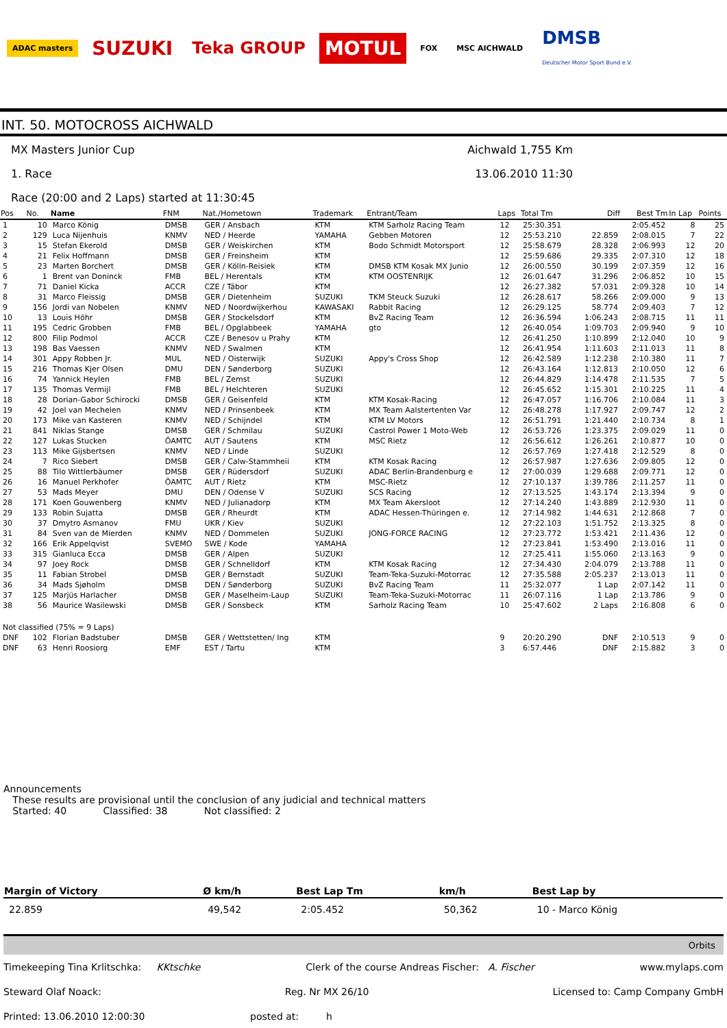ADAC masters
SUZUKI
Teka GROUP
MOTUL
FOX MSC AICHWALD
DMSB
Deutscher Motor Sport Bund e.V.
INT. 50. MOTOCROSS AICHWALD
MX Masters Junior Cup Aichwald 1,755 Km
1. Race 13.06.2010 11:30
Race (20:00 and 2 Laps) started at 11:30:45
| Pos | No. | Name | FNM | Nat./Hometown | Trademark | Entrant/Team | Laps | Total Tm | Diff | Best Tm | In Lap | Points |
| --- | --- | --- | --- | --- | --- | --- | --- | --- | --- | --- | --- | --- |
| 1 | 10 | Marco König | DMSB | GER / Ansbach | KTM | KTM Sarholz Racing Team | 12 | 25:30.351 | | 2:05.452 | 8 | 25 |
| 2 | 129 | Luca Nijenhuis | KNMV | NED / Heerde | YAMAHA | Gebben Motoren | 12 | 25:53.210 | 22.859 | 2:08.015 | 7 | 22 |
| 3 | 15 | Stefan Ekerold | DMSB | GER / Weiskirchen | KTM | Bodo Schmidt Motorsport | 12 | 25:58.679 | 28.328 | 2:06.993 | 12 | 20 |
| 4 | 21 | Felix Hoffmann | DMSB | GER / Freinsheim | KTM | | 12 | 25:59.686 | 29.335 | 2:07.310 | 12 | 18 |
| 5 | 23 | Marten Borchert | DMSB | GER / Kölln-Reisiek | KTM | DMSB KTM Kosak MX Junio | 12 | 26:00.550 | 30.199 | 2:07.359 | 12 | 16 |
| 6 | 1 | Brent van Doninck | FMB | BEL / Herentals | KTM | KTM OOSTENRIJK | 12 | 26:01.647 | 31.296 | 2:06.852 | 10 | 15 |
| 7 | 71 | Daniel Kicka | ACCR | CZE / Tábor | KTM | | 12 | 26:27.382 | 57.031 | 2:09.328 | 10 | 14 |
| 8 | 31 | Marco Fleissig | DMSB | GER / Dietenheim | SUZUKI | TKM Steuck Suzuki | 12 | 26:28.617 | 58.266 | 2:09.000 | 9 | 13 |
| 9 | 156 | Jordi van Nobelen | KNMV | NED / Noordwijkerhou | KAWASAKI | Rabbit Racing | 12 | 26:29.125 | 58.774 | 2:09.403 | 7 | 12 |
| 10 | 13 | Louis Höhr | DMSB | GER / Stockelsdorf | KTM | BvZ Racing Team | 12 | 26:36.594 | 1:06.243 | 2:08.715 | 11 | 11 |
| 11 | 195 | Cedric Grobben | FMB | BEL / Opglabbeek | YAMAHA | gto | 12 | 26:40.054 | 1:09.703 | 2:09.940 | 9 | 10 |
| 12 | 800 | Filip Podmol | ACCR | CZE / Benesov u Prahy | KTM | | 12 | 26:41.250 | 1:10.899 | 2:12.040 | 10 | 9 |
| 13 | 198 | Bas Vaessen | KNMV | NED / Swalmen | KTM | | 12 | 26:41.954 | 1:11.603 | 2:11.013 | 11 | 8 |
| 14 | 301 | Appy Robben Jr. | MUL | NED / Oisterwijk | SUZUKI | Appy's Cross Shop | 12 | 26:42.589 | 1:12.238 | 2:10.380 | 11 | 7 |
| 15 | 216 | Thomas Kjer Olsen | DMU | DEN / Sønderborg | SUZUKI | | 12 | 26:43.164 | 1:12.813 | 2:10.050 | 12 | 6 |
| 16 | 74 | Yannick Heylen | FMB | BEL / Zemst | SUZUKI | | 12 | 26:44.829 | 1:14.478 | 2:11.535 | 7 | 5 |
| 17 | 135 | Thomas Vermijl | FMB | BEL / Helchteren | SUZUKI | | 12 | 26:45.652 | 1:15.301 | 2:10.225 | 11 | 4 |
| 18 | 28 | Dorian-Gabor Schirocki | DMSB | GER / Geisenfeld | KTM | KTM Kosak-Racing | 12 | 26:47.057 | 1:16.706 | 2:10.084 | 11 | 3 |
| 19 | 42 | Joel van Mechelen | KNMV | NED / Prinsenbeek | KTM | MX Team Aalstertenten Var | 12 | 26:48.278 | 1:17.927 | 2:09.747 | 12 | 2 |
| 20 | 173 | Mike van Kasteren | KNMV | NED / Schijndel | KTM | KTM LV Motors | 12 | 26:51.791 | 1:21.440 | 2:10.734 | 8 | 1 |
| 21 | 841 | Niklas Stange | DMSB | GER / Schmilau | SUZUKI | Castrol Power 1 Moto-Web | 12 | 26:53.726 | 1:23.375 | 2:09.029 | 11 | 0 |
| 22 | 127 | Lukas Stucken | ÖAMTC | AUT / Sautens | KTM | MSC Rietz | 12 | 26:56.612 | 1:26.261 | 2:10.877 | 10 | 0 |
| 23 | 113 | Mike Gijsbertsen | KNMV | NED / Linde | SUZUKI | | 12 | 26:57.769 | 1:27.418 | 2:12.529 | 8 | 0 |
| 24 | 7 | Rico Siebert | DMSB | GER / Calw-Stammheii | KTM | KTM Kosak Racing | 12 | 26:57.987 | 1:27.636 | 2:09.805 | 12 | 0 |
| 25 | 88 | Tilo Wittlerbäumer | DMSB | GER / Rüdersdorf | SUZUKI | ADAC Berlin-Brandenburg e | 12 | 27:00.039 | 1:29.688 | 2:09.771 | 12 | 0 |
| 26 | 16 | Manuel Perkhofer | ÖAMTC | AUT / Rietz | KTM | MSC-Rietz | 12 | 27:10.137 | 1:39.786 | 2:11.257 | 11 | 0 |
| 27 | 53 | Mads Meyer | DMU | DEN / Odense V | SUZUKI | SCS Racing | 12 | 27:13.525 | 1:43.174 | 2:13.394 | 9 | 0 |
| 28 | 171 | Koen Gouwenberg | KNMV | NED / Julianadorp | KTM | MX Team Akersloot | 12 | 27:14.240 | 1:43.889 | 2:12.930 | 11 | 0 |
| 29 | 133 | Robin Sujatta | DMSB | GER / Rheurdt | KTM | ADAC Hessen-Thüringen e. | 12 | 27:14.982 | 1:44.631 | 2:12.868 | 7 | 0 |
| 30 | 37 | Dmytro Asmanov | FMU | UKR / Kiev | SUZUKI | | 12 | 27:22.103 | 1:51.752 | 2:13.325 | 8 | 0 |
| 31 | 84 | Sven van de Mierden | KNMV | NED / Dommelen | SUZUKI | JONG-FORCE RACING | 12 | 27:23.772 | 1:53.421 | 2:11.436 | 12 | 0 |
| 32 | 166 | Erik Appelqvist | SVEMO | SWE / Kode | YAMAHA | | 12 | 27:23.841 | 1:53.490 | 2:13.016 | 11 | 0 |
| 33 | 315 | Gianluca Ecca | DMSB | GER / Alpen | SUZUKI | | 12 | 27:25.411 | 1:55.060 | 2:13.163 | 9 | 0 |
| 34 | 97 | Joey Rock | DMSB | GER / Schnelldorf | KTM | KTM Kosak Racing | 12 | 27:34.430 | 2:04.079 | 2:13.788 | 11 | 0 |
| 35 | 11 | Fabian Strobel | DMSB | GER / Bernstadt | SUZUKI | Team-Teka-Suzuki-Motorrac | 12 | 27:35.588 | 2:05.237 | 2:13.013 | 11 | 0 |
| 36 | 34 | Mads Sjøholm | DMSB | DEN / Sønderborg | SUZUKI | BvZ Racing Team | 11 | 25:32.077 | 1 Lap | 2:07.142 | 11 | 0 |
| 37 | 125 | Marjüs Harlacher | DMSB | GER / Maselheim-Laup | SUZUKI | Team-Teka-Suzuki-Motorrac | 11 | 26:07.116 | 1 Lap | 2:13.786 | 9 | 0 |
| 38 | 56 | Maurice Wasilewski | DMSB | GER / Sonsbeck | KTM | Sarholz Racing Team | 10 | 25:47.602 | 2 Laps | 2:16.808 | 6 | 0 |
| Not classified (75% = 9 Laps) | | | | | | | | | | | | |
| DNF | 102 | Florian Badstuber | DMSB | GER / Wettstetten/ Ing | KTM | | 9 | 20:20.290 | DNF | 2:10.513 | 9 | 0 |
| DNF | 63 | Henri Roosiorg | EMF | EST / Tartu | KTM | | 3 | 6:57.446 | DNF | 2:15.882 | 3 | 0 |
Announcements
These results are provisional until the conclusion of any judicial and technical matters
Started: 40 Classified: 38 Not classified: 2
| Margin of Victory | Ø km/h | Best Lap Tm | km/h | Best Lap by |
| --- | --- | --- | --- | --- |
| 22.859 | 49,542 | 2:05.452 | 50,362 | 10 - Marco König |
Orbits
Timekeeping Tina Krlitschka: KKtschke Clerk of the course Andreas Fischer: A. Fischer www.mylaps.com
Steward Olaf Noack: Reg. Nr MX 26/10 Licensed to: Camp Company GmbH
Printed: 13.06.2010 12:00:30 posted at: h